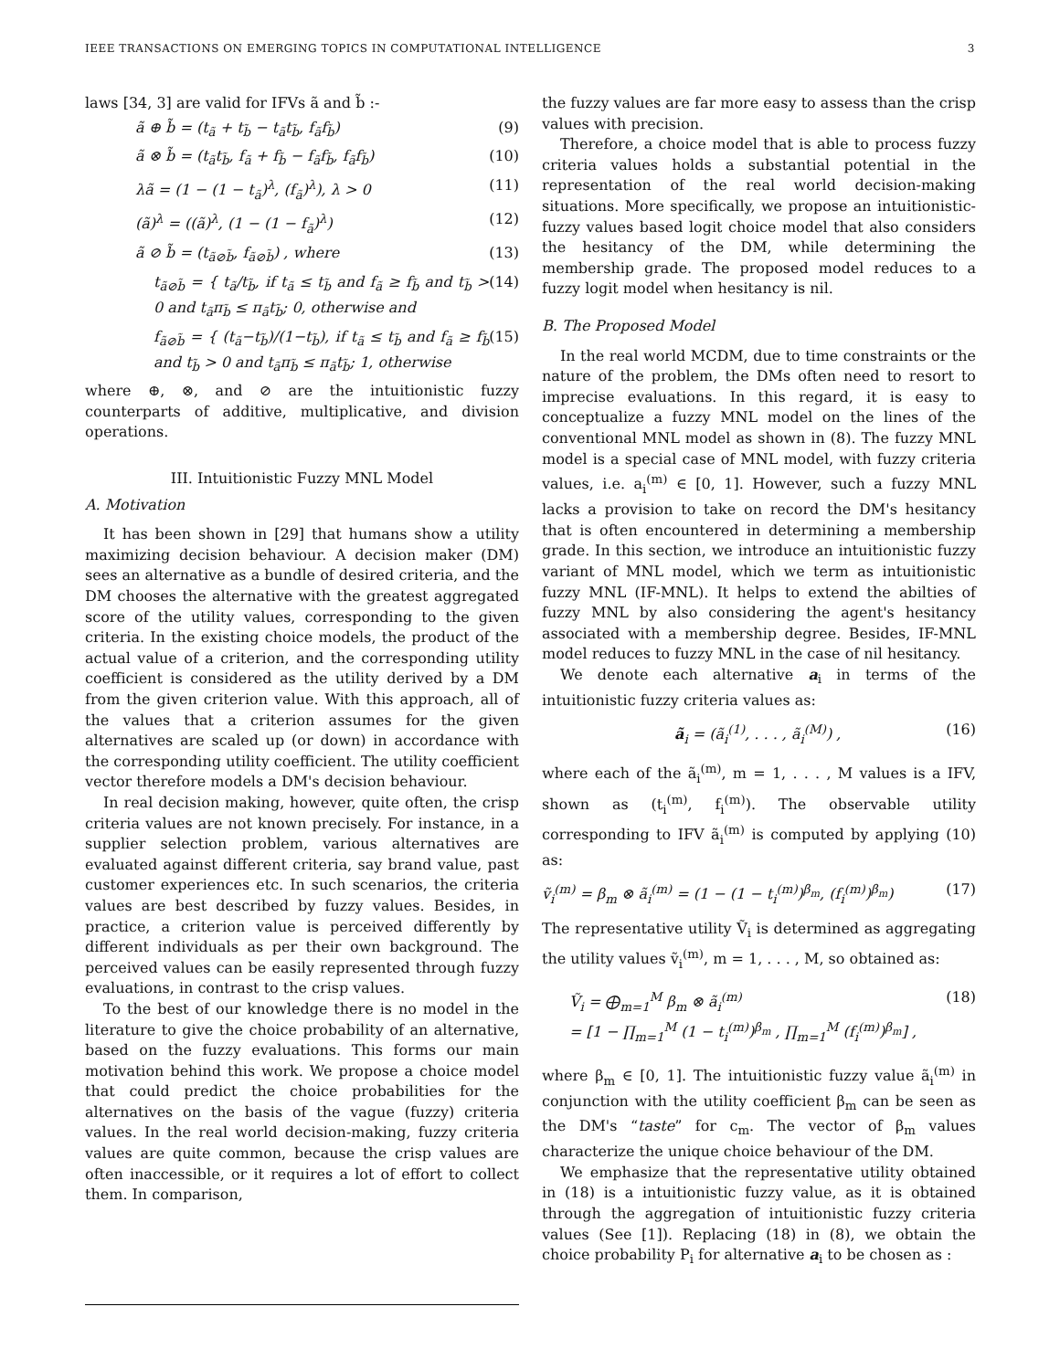IEEE TRANSACTIONS ON EMERGING TOPICS IN COMPUTATIONAL INTELLIGENCE 3
laws [34, 3] are valid for IFVs ã and b̃ :-
ã ⊕ b̃ = (t<sub>ã</sub> + t<sub>b̃</sub> − t<sub>ã</sub>t<sub>b̃</sub>, f<sub>ã</sub>f<sub>b̃</sub>) (9)
ã ⊗ b̃ = (t<sub>ã</sub>t<sub>b̃</sub>, f<sub>ã</sub> + f<sub>b̃</sub> − f<sub>ã</sub>f<sub>b̃</sub>, f<sub>ã</sub>f<sub>b̃</sub>) (10)
λã = (1 − (1 − t<sub>ã</sub>)<sup>λ</sup>, (f<sub>ã</sub>)<sup>λ</sup>), λ > 0 (11)
(ã)<sup>λ</sup> = ((ã)<sup>λ</sup>, (1 − (1 − f<sub>ã</sub>)<sup>λ</sup>) (12)
ã ⊘ b̃ = (t<sub>ã⊘b̃</sub>, f<sub>ã⊘b̃</sub>) , where (13)
t<sub>ã⊘b̃</sub> = { t<sub>ã</sub>/t<sub>b̃</sub>, if t<sub>ã</sub> ≤ t<sub>b̃</sub> and f<sub>ã</sub> ≥ f<sub>b̃</sub> and t<sub>b̃</sub> > 0 and t<sub>ã</sub>π<sub>b̃</sub> ≤ π<sub>ã</sub>t<sub>b̃</sub>; 0, otherwise and (14)
f<sub>ã⊘b̃</sub> = { (t<sub>ã</sub>−t<sub>b̃</sub>)/(1−t<sub>b̃</sub>), if t<sub>ã</sub> ≤ t<sub>b̃</sub> and f<sub>ã</sub> ≥ f<sub>b̃</sub> and t<sub>b̃</sub> > 0 and t<sub>ã</sub>π<sub>b̃</sub> ≤ π<sub>ã</sub>t<sub>b̃</sub>; 1, otherwise (15)
where ⊕, ⊗, and ⊘ are the intuitionistic fuzzy counterparts of additive, multiplicative, and division operations.
III. Intuitionistic Fuzzy MNL Model
A. Motivation
It has been shown in [29] that humans show a utility maximizing decision behaviour. A decision maker (DM) sees an alternative as a bundle of desired criteria, and the DM chooses the alternative with the greatest aggregated score of the utility values, corresponding to the given criteria. In the existing choice models, the product of the actual value of a criterion, and the corresponding utility coefficient is considered as the utility derived by a DM from the given criterion value. With this approach, all of the values that a criterion assumes for the given alternatives are scaled up (or down) in accordance with the corresponding utility coefficient. The utility coefficient vector therefore models a DM's decision behaviour.
In real decision making, however, quite often, the crisp criteria values are not known precisely. For instance, in a supplier selection problem, various alternatives are evaluated against different criteria, say brand value, past customer experiences etc. In such scenarios, the criteria values are best described by fuzzy values. Besides, in practice, a criterion value is perceived differently by different individuals as per their own background. The perceived values can be easily represented through fuzzy evaluations, in contrast to the crisp values.
To the best of our knowledge there is no model in the literature to give the choice probability of an alternative, based on the fuzzy evaluations. This forms our main motivation behind this work. We propose a choice model that could predict the choice probabilities for the alternatives on the basis of the vague (fuzzy) criteria values. In the real world decision-making, fuzzy criteria values are quite common, because the crisp values are often inaccessible, or it requires a lot of effort to collect them. In comparison,
the fuzzy values are far more easy to assess than the crisp values with precision.
Therefore, a choice model that is able to process fuzzy criteria values holds a substantial potential in the representation of the real world decision-making situations. More specifically, we propose an intuitionistic-fuzzy values based logit choice model that also considers the hesitancy of the DM, while determining the membership grade. The proposed model reduces to a fuzzy logit model when hesitancy is nil.
B. The Proposed Model
In the real world MCDM, due to time constraints or the nature of the problem, the DMs often need to resort to imprecise evaluations. In this regard, it is easy to conceptualize a fuzzy MNL model on the lines of the conventional MNL model as shown in (8). The fuzzy MNL model is a special case of MNL model, with fuzzy criteria values, i.e. a<sub>i</sub><sup>(m)</sup> ∈ [0, 1]. However, such a fuzzy MNL lacks a provision to take on record the DM's hesitancy that is often encountered in determining a membership grade. In this section, we introduce an intuitionistic fuzzy variant of MNL model, which we term as intuitionistic fuzzy MNL (IF-MNL). It helps to extend the abilties of fuzzy MNL by also considering the agent's hesitancy associated with a membership degree. Besides, IF-MNL model reduces to fuzzy MNL in the case of nil hesitancy.
We denote each alternative a<sub>i</sub> in terms of the intuitionistic fuzzy criteria values as:
ã<sub>i</sub> = (ã<sub>i</sub><sup>(1)</sup>, . . . , ã<sub>i</sub><sup>(M)</sup>) , (16)
where each of the ã<sub>i</sub><sup>(m)</sup>, m = 1, . . . , M values is a IFV, shown as (t<sub>i</sub><sup>(m)</sup>, f<sub>i</sub><sup>(m)</sup>). The observable utility corresponding to IFV ã<sub>i</sub><sup>(m)</sup> is computed by applying (10) as:
ṽ<sub>i</sub><sup>(m)</sup> = β<sub>m</sub> ⊗ ã<sub>i</sub><sup>(m)</sup> = (1 − (1 − t<sub>i</sub><sup>(m)</sup>)<sup>β<sub>m</sub></sup>, (f<sub>i</sub><sup>(m)</sup>)<sup>β<sub>m</sub></sup>) (17)
The representative utility Ṽ<sub>i</sub> is determined as aggregating the utility values ṽ<sub>i</sub><sup>(m)</sup>, m = 1, . . . , M, so obtained as:
Ṽ<sub>i</sub> = ⨁<sub>m=1</sub><sup>M</sup> β<sub>m</sub> ⊗ ã<sub>i</sub><sup>(m)</sup>
= [1 − ∏<sub>m=1</sub><sup>M</sup> (1 − t<sub>i</sub><sup>(m)</sup>)<sup>β<sub>m</sub></sup> , ∏<sub>m=1</sub><sup>M</sup> (f<sub>i</sub><sup>(m)</sup>)<sup>β<sub>m</sub></sup>] , (18)
where β<sub>m</sub> ∈ [0, 1]. The intuitionistic fuzzy value ã<sub>i</sub><sup>(m)</sup> in conjunction with the utility coefficient β<sub>m</sub> can be seen as the DM's “taste” for c<sub>m</sub>. The vector of β<sub>m</sub> values characterize the unique choice behaviour of the DM.
We emphasize that the representative utility obtained in (18) is a intuitionistic fuzzy value, as it is obtained through the aggregation of intuitionistic fuzzy criteria values (See [1]). Replacing (18) in (8), we obtain the choice probability P<sub>i</sub> for alternative a<sub>i</sub> to be chosen as :